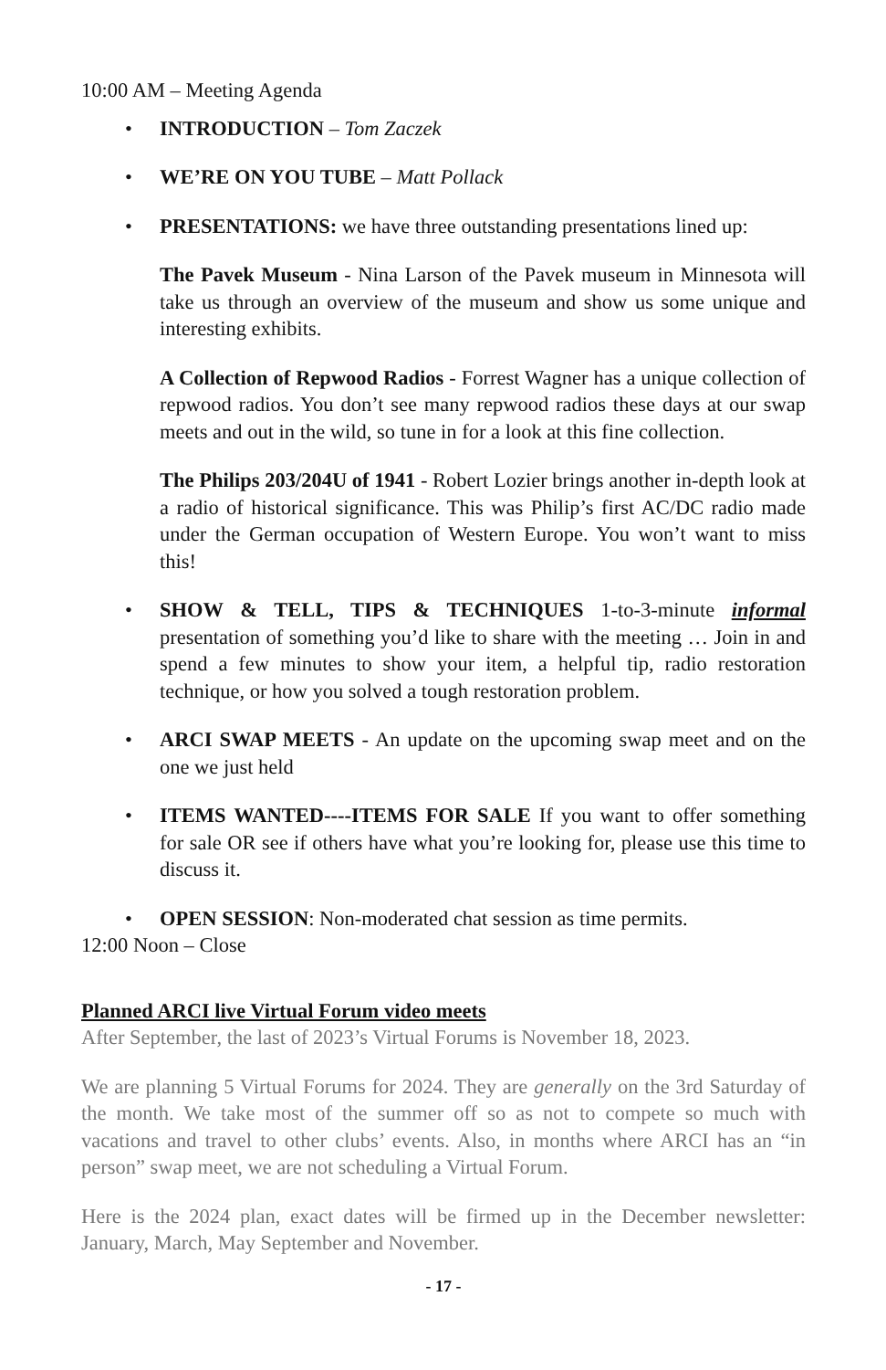10:00 AM – Meeting Agenda
• INTRODUCTION – Tom Zaczek
• WE’RE ON YOU TUBE – Matt Pollack
• PRESENTATIONS: we have three outstanding presentations lined up:
The Pavek Museum - Nina Larson of the Pavek museum in Minnesota will take us through an overview of the museum and show us some unique and interesting exhibits.
A Collection of Repwood Radios - Forrest Wagner has a unique collection of repwood radios. You don’t see many repwood radios these days at our swap meets and out in the wild, so tune in for a look at this fine collection.
The Philips 203/204U of 1941 - Robert Lozier brings another in-depth look at a radio of historical significance. This was Philip’s first AC/DC radio made under the German occupation of Western Europe. You won’t want to miss this!
• SHOW & TELL, TIPS & TECHNIQUES 1-to-3-minute informal presentation of something you’d like to share with the meeting … Join in and spend a few minutes to show your item, a helpful tip, radio restoration technique, or how you solved a tough restoration problem.
• ARCI SWAP MEETS - An update on the upcoming swap meet and on the one we just held
• ITEMS WANTED----ITEMS FOR SALE If you want to offer something for sale OR see if others have what you’re looking for, please use this time to discuss it.
• OPEN SESSION: Non-moderated chat session as time permits.
12:00 Noon – Close
Planned ARCI live Virtual Forum video meets
After September, the last of 2023’s Virtual Forums is November 18, 2023.
We are planning 5 Virtual Forums for 2024. They are generally on the 3rd Saturday of the month. We take most of the summer off so as not to compete so much with vacations and travel to other clubs’ events. Also, in months where ARCI has an “in person” swap meet, we are not scheduling a Virtual Forum.
Here is the 2024 plan, exact dates will be firmed up in the December newsletter: January, March, May September and November.
- 17 -